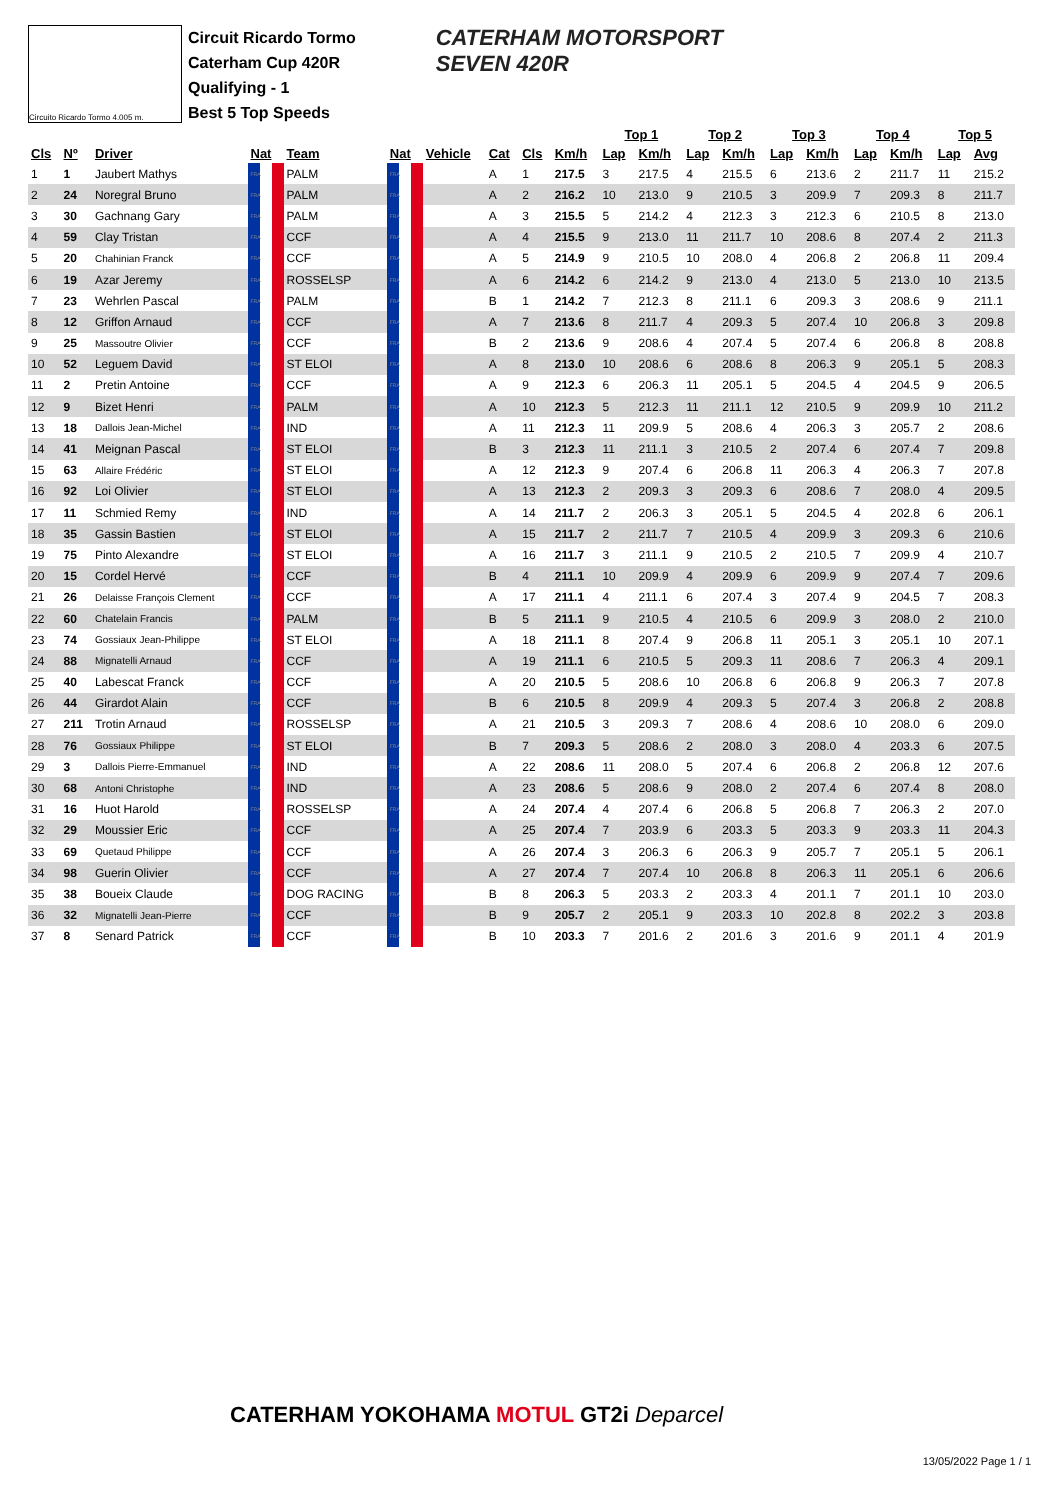Circuito Ricardo Tormo 4.005 m.
Circuit Ricardo Tormo
Caterham Cup 420R
Qualifying - 1
Best 5 Top Speeds
CATERHAM MOTORSPORT
SEVEN 420R
| | | | | | | | | | | Top 1 | | Top 2 | | Top 3 | | Top 4 | | Top 5 | | |
| --- | --- | --- | --- | --- | --- | --- | --- | --- | --- | --- | --- | --- | --- | --- | --- | --- | --- | --- | --- | --- |
| Cls | Nº | Driver | Nat | Team | Nat | Vehicle | Cat | Cls | Km/h | Lap | Km/h | Lap | Km/h | Lap | Km/h | Lap | Km/h | Lap | Avg | |
| 1 | 1 | Jaubert Mathys | FRA | PALM | FRA | | A | 1 | 217.5 | 3 | 217.5 | 4 | 215.5 | 6 | 213.6 | 2 | 211.7 | 11 | 215.2 | |
| 2 | 24 | Noregral Bruno | FRA | PALM | FRA | | A | 2 | 216.2 | 10 | 213.0 | 9 | 210.5 | 3 | 209.9 | 7 | 209.3 | 8 | 211.7 | |
| 3 | 30 | Gachnang Gary | FRA | PALM | FRA | | A | 3 | 215.5 | 5 | 214.2 | 4 | 212.3 | 3 | 212.3 | 6 | 210.5 | 8 | 213.0 | |
| 4 | 59 | Clay Tristan | FRA | CCF | FRA | | A | 4 | 215.5 | 9 | 213.0 | 11 | 211.7 | 10 | 208.6 | 8 | 207.4 | 2 | 211.3 | |
| 5 | 20 | Chahinian Franck | FRA | CCF | FRA | | A | 5 | 214.9 | 9 | 210.5 | 10 | 208.0 | 4 | 206.8 | 2 | 206.8 | 11 | 209.4 | |
| 6 | 19 | Azar Jeremy | FRA | ROSSELSP | FRA | | A | 6 | 214.2 | 6 | 214.2 | 9 | 213.0 | 4 | 213.0 | 5 | 213.0 | 10 | 213.5 | |
| 7 | 23 | Wehrlen Pascal | FRA | PALM | FRA | | B | 1 | 214.2 | 7 | 212.3 | 8 | 211.1 | 6 | 209.3 | 3 | 208.6 | 9 | 211.1 | |
| 8 | 12 | Griffon Arnaud | FRA | CCF | FRA | | A | 7 | 213.6 | 8 | 211.7 | 4 | 209.3 | 5 | 207.4 | 10 | 206.8 | 3 | 209.8 | |
| 9 | 25 | Massoutre Olivier | FRA | CCF | FRA | | B | 2 | 213.6 | 9 | 208.6 | 4 | 207.4 | 5 | 207.4 | 6 | 206.8 | 8 | 208.8 | |
| 10 | 52 | Leguem David | FRA | ST ELOI | FRA | | A | 8 | 213.0 | 10 | 208.6 | 6 | 208.6 | 8 | 206.3 | 9 | 205.1 | 5 | 208.3 | |
| 11 | 2 | Pretin Antoine | FRA | CCF | FRA | | A | 9 | 212.3 | 6 | 206.3 | 11 | 205.1 | 5 | 204.5 | 4 | 204.5 | 9 | 206.5 | |
| 12 | 9 | Bizet Henri | FRA | PALM | FRA | | A | 10 | 212.3 | 5 | 212.3 | 11 | 211.1 | 12 | 210.5 | 9 | 209.9 | 10 | 211.2 | |
| 13 | 18 | Dallois Jean-Michel | FRA | IND | FRA | | A | 11 | 212.3 | 11 | 209.9 | 5 | 208.6 | 4 | 206.3 | 3 | 205.7 | 2 | 208.6 | |
| 14 | 41 | Meignan Pascal | FRA | ST ELOI | FRA | | B | 3 | 212.3 | 11 | 211.1 | 3 | 210.5 | 2 | 207.4 | 6 | 207.4 | 7 | 209.8 | |
| 15 | 63 | Allaire Frédéric | FRA | ST ELOI | FRA | | A | 12 | 212.3 | 9 | 207.4 | 6 | 206.8 | 11 | 206.3 | 4 | 206.3 | 7 | 207.8 | |
| 16 | 92 | Loi Olivier | FRA | ST ELOI | FRA | | A | 13 | 212.3 | 2 | 209.3 | 3 | 209.3 | 6 | 208.6 | 7 | 208.0 | 4 | 209.5 | |
| 17 | 11 | Schmied Remy | FRA | IND | FRA | | A | 14 | 211.7 | 2 | 206.3 | 3 | 205.1 | 5 | 204.5 | 4 | 202.8 | 6 | 206.1 | |
| 18 | 35 | Gassin Bastien | FRA | ST ELOI | FRA | | A | 15 | 211.7 | 2 | 211.7 | 7 | 210.5 | 4 | 209.9 | 3 | 209.3 | 6 | 210.6 | |
| 19 | 75 | Pinto Alexandre | FRA | ST ELOI | FRA | | A | 16 | 211.7 | 3 | 211.1 | 9 | 210.5 | 2 | 210.5 | 7 | 209.9 | 4 | 210.7 | |
| 20 | 15 | Cordel Hervé | FRA | CCF | FRA | | B | 4 | 211.1 | 10 | 209.9 | 4 | 209.9 | 6 | 209.9 | 9 | 207.4 | 7 | 209.6 | |
| 21 | 26 | Delaisse François Clement | FRA | CCF | FRA | | A | 17 | 211.1 | 4 | 211.1 | 6 | 207.4 | 3 | 207.4 | 9 | 204.5 | 7 | 208.3 | |
| 22 | 60 | Chatelain Francis | FRA | PALM | FRA | | B | 5 | 211.1 | 9 | 210.5 | 4 | 210.5 | 6 | 209.9 | 3 | 208.0 | 2 | 210.0 | |
| 23 | 74 | Gossiaux Jean-Philippe | FRA | ST ELOI | FRA | | A | 18 | 211.1 | 8 | 207.4 | 9 | 206.8 | 11 | 205.1 | 3 | 205.1 | 10 | 207.1 | |
| 24 | 88 | Mignatelli Arnaud | FRA | CCF | FRA | | A | 19 | 211.1 | 6 | 210.5 | 5 | 209.3 | 11 | 208.6 | 7 | 206.3 | 4 | 209.1 | |
| 25 | 40 | Labescat Franck | FRA | CCF | FRA | | A | 20 | 210.5 | 5 | 208.6 | 10 | 206.8 | 6 | 206.8 | 9 | 206.3 | 7 | 207.8 | |
| 26 | 44 | Girardot Alain | FRA | CCF | FRA | | B | 6 | 210.5 | 8 | 209.9 | 4 | 209.3 | 5 | 207.4 | 3 | 206.8 | 2 | 208.8 | |
| 27 | 211 | Trotin Arnaud | FRA | ROSSELSP | FRA | | A | 21 | 210.5 | 3 | 209.3 | 7 | 208.6 | 4 | 208.6 | 10 | 208.0 | 6 | 209.0 | |
| 28 | 76 | Gossiaux Philippe | FRA | ST ELOI | FRA | | B | 7 | 209.3 | 5 | 208.6 | 2 | 208.0 | 3 | 208.0 | 4 | 203.3 | 6 | 207.5 | |
| 29 | 3 | Dallois Pierre-Emmanuel | FRA | IND | FRA | | A | 22 | 208.6 | 11 | 208.0 | 5 | 207.4 | 6 | 206.8 | 2 | 206.8 | 12 | 207.6 | |
| 30 | 68 | Antoni Christophe | FRA | IND | FRA | | A | 23 | 208.6 | 5 | 208.6 | 9 | 208.0 | 2 | 207.4 | 6 | 207.4 | 8 | 208.0 | |
| 31 | 16 | Huot Harold | FRA | ROSSELSP | FRA | | A | 24 | 207.4 | 4 | 207.4 | 6 | 206.8 | 5 | 206.8 | 7 | 206.3 | 2 | 207.0 | |
| 32 | 29 | Moussier Eric | FRA | CCF | FRA | | A | 25 | 207.4 | 7 | 203.9 | 6 | 203.3 | 5 | 203.3 | 9 | 203.3 | 11 | 204.3 | |
| 33 | 69 | Quetaud Philippe | FRA | CCF | FRA | | A | 26 | 207.4 | 3 | 206.3 | 6 | 206.3 | 9 | 205.7 | 7 | 205.1 | 5 | 206.1 | |
| 34 | 98 | Guerin Olivier | FRA | CCF | FRA | | A | 27 | 207.4 | 7 | 207.4 | 10 | 206.8 | 8 | 206.3 | 11 | 205.1 | 6 | 206.6 | |
| 35 | 38 | Boueix Claude | FRA | DOG RACING | FRA | | B | 8 | 206.3 | 5 | 203.3 | 2 | 203.3 | 4 | 201.1 | 7 | 201.1 | 10 | 203.0 | |
| 36 | 32 | Mignatelli Jean-Pierre | FRA | CCF | FRA | | B | 9 | 205.7 | 2 | 205.1 | 9 | 203.3 | 10 | 202.8 | 8 | 202.2 | 3 | 203.8 | |
| 37 | 8 | Senard Patrick | FRA | CCF | FRA | | B | 10 | 203.3 | 7 | 201.6 | 2 | 201.6 | 3 | 201.6 | 9 | 201.1 | 4 | 201.9 | |
CATERHAM YOKOHAMA MOTUL GT2i Deparcel
13/05/2022 Page 1 / 1